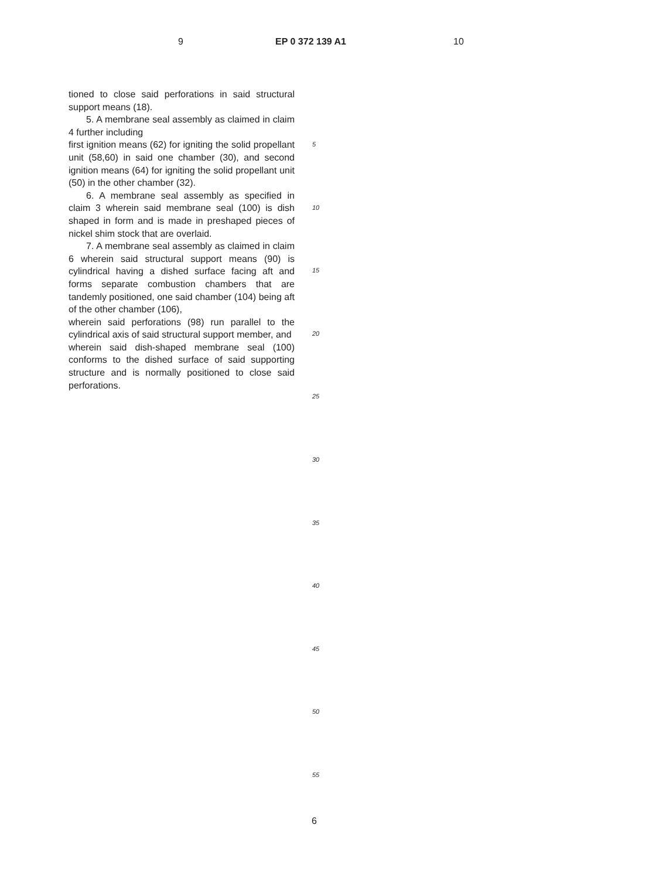9 EP 0 372 139 A1 10
tioned to close said perforations in said structural support means (18).
5. A membrane seal assembly as claimed in claim 4 further including
first ignition means (62) for igniting the solid propellant unit (58,60) in said one chamber (30), and second ignition means (64) for igniting the solid propellant unit (50) in the other chamber (32).
6. A membrane seal assembly as specified in claim 3 wherein said membrane seal (100) is dish shaped in form and is made in preshaped pieces of nickel shim stock that are overlaid.
7. A membrane seal assembly as claimed in claim 6 wherein said structural support means (90) is cylindrical having a dished surface facing aft and forms separate combustion chambers that are tandemly positioned, one said chamber (104) being aft of the other chamber (106),
wherein said perforations (98) run parallel to the cylindrical axis of said structural support member, and
wherein said dish-shaped membrane seal (100) conforms to the dished surface of said supporting structure and is normally positioned to close said perforations.
5
10
15
20
25
30
35
40
45
50
55
6